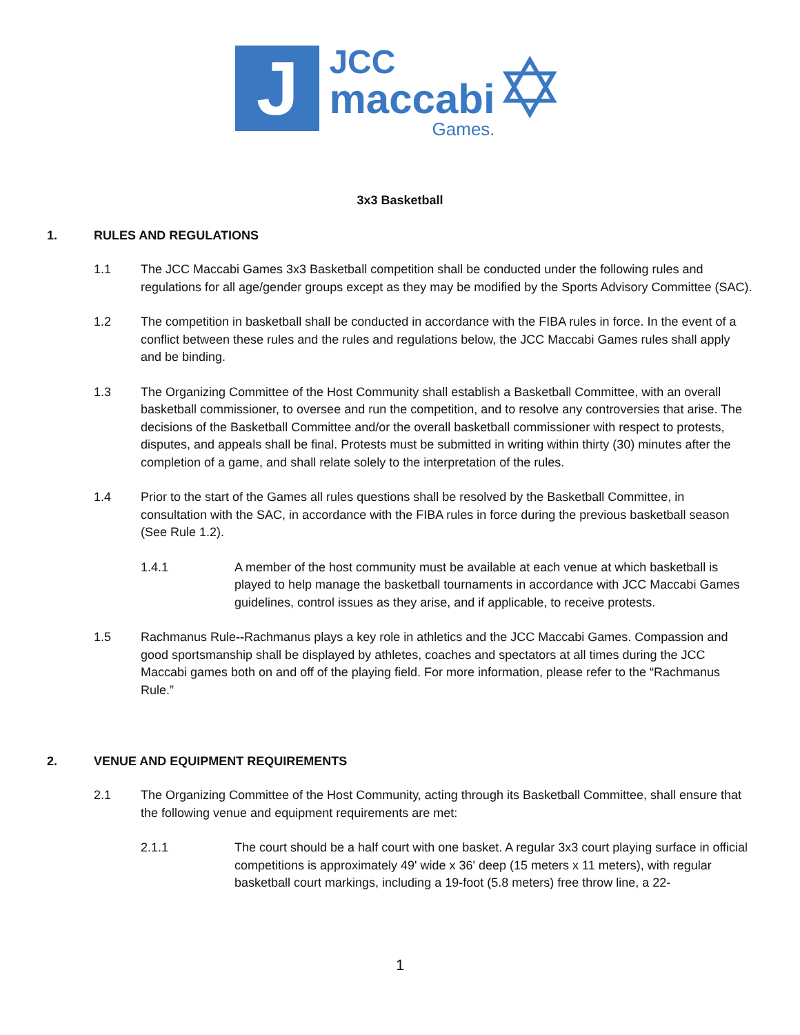J
JCC
maccabi
Games.
✡
3x3 Basketball
1. RULES AND REGULATIONS
1.1 The JCC Maccabi Games 3x3 Basketball competition shall be conducted under the following rules and regulations for all age/gender groups except as they may be modified by the Sports Advisory Committee (SAC).
1.2 The competition in basketball shall be conducted in accordance with the FIBA rules in force. In the event of a conflict between these rules and the rules and regulations below, the JCC Maccabi Games rules shall apply and be binding.
1.3 The Organizing Committee of the Host Community shall establish a Basketball Committee, with an overall basketball commissioner, to oversee and run the competition, and to resolve any controversies that arise. The decisions of the Basketball Committee and/or the overall basketball commissioner with respect to protests, disputes, and appeals shall be final. Protests must be submitted in writing within thirty (30) minutes after the completion of a game, and shall relate solely to the interpretation of the rules.
1.4 Prior to the start of the Games all rules questions shall be resolved by the Basketball Committee, in consultation with the SAC, in accordance with the FIBA rules in force during the previous basketball season (See Rule 1.2).
1.4.1 A member of the host community must be available at each venue at which basketball is played to help manage the basketball tournaments in accordance with JCC Maccabi Games guidelines, control issues as they arise, and if applicable, to receive protests.
1.5 Rachmanus Rule--Rachmanus plays a key role in athletics and the JCC Maccabi Games. Compassion and good sportsmanship shall be displayed by athletes, coaches and spectators at all times during the JCC Maccabi games both on and off of the playing field. For more information, please refer to the “Rachmanus Rule.”
2. VENUE AND EQUIPMENT REQUIREMENTS
2.1 The Organizing Committee of the Host Community, acting through its Basketball Committee, shall ensure that the following venue and equipment requirements are met:
2.1.1 The court should be a half court with one basket. A regular 3x3 court playing surface in official competitions is approximately 49' wide x 36' deep (15 meters x 11 meters), with regular basketball court markings, including a 19-foot (5.8 meters) free throw line, a 22-
1